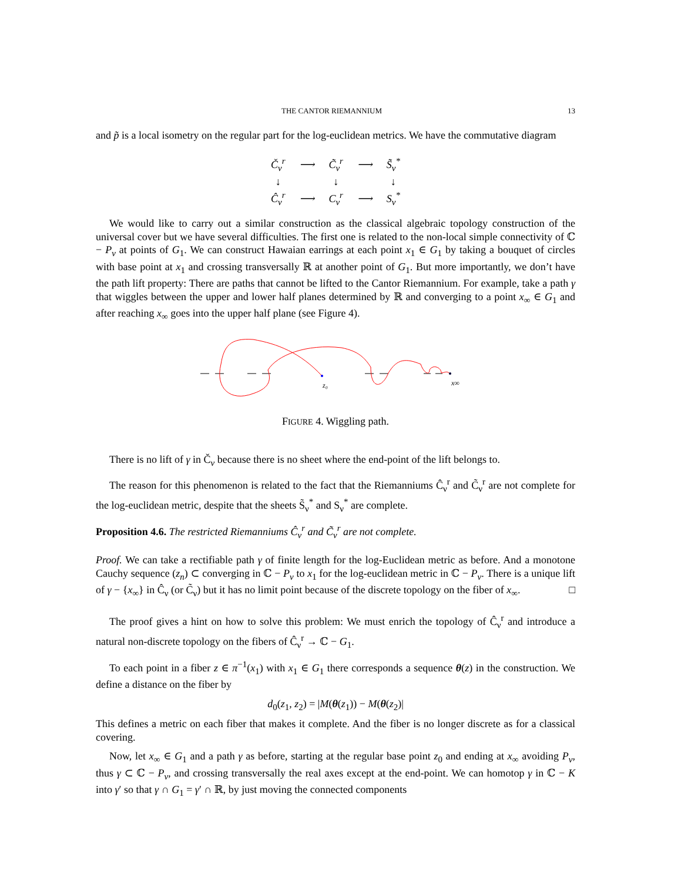THE CANTOR RIEMANNIUM 13
and p̃ is a local isometry on the regular part for the log-euclidean metrics. We have the commutative diagram
| Č<sub>ν</sub><sup>r</sup> | ⟶ | C̃<sub>ν</sub><sup>r</sup> | ⟶ | S̃<sub>ν</sub><sup>*</sup> |
| ↓ | | ↓ | | ↓ |
| Ĉ<sub>ν</sub><sup>r</sup> | ⟶ | C<sub>ν</sub><sup>r</sup> | ⟶ | S<sub>ν</sub><sup>*</sup> |
We would like to carry out a similar construction as the classical algebraic topology construction of the universal cover but we have several difficulties. The first one is related to the non-local simple connectivity of ℂ − P<sub>ν</sub> at points of G<sub>1</sub>. We can construct Hawaian earrings at each point x<sub>1</sub> ∈ G<sub>1</sub> by taking a bouquet of circles with base point at x<sub>1</sub> and crossing transversally ℝ at another point of G<sub>1</sub>. But more importantly, we don’t have the path lift property: There are paths that cannot be lifted to the Cantor Riemannium. For example, take a path γ that wiggles between the upper and lower half planes determined by ℝ and converging to a point x<sub>∞</sub> ∈ G<sub>1</sub> and after reaching x<sub>∞</sub> goes into the upper half plane (see Figure 4).
z₀
x∞
FIGURE 4. Wiggling path.
There is no lift of γ in Č<sub>ν</sub> because there is no sheet where the end-point of the lift belongs to.
The reason for this phenomenon is related to the fact that the Riemanniums Ĉ<sub>ν</sub><sup>r</sup> and C̃<sub>ν</sub><sup>r</sup> are not complete for the log-euclidean metric, despite that the sheets S̃<sub>ν</sub><sup>*</sup> and S<sub>ν</sub><sup>*</sup> are complete.
Proposition 4.6. The restricted Riemanniums Ĉ<sub>ν</sub><sup>r</sup> and C̃<sub>ν</sub><sup>r</sup> are not complete.
Proof. We can take a rectifiable path γ of finite length for the log-Euclidean metric as before. And a monotone Cauchy sequence (z<sub>n</sub>) ⊂ converging in ℂ − P<sub>ν</sub> to x<sub>1</sub> for the log-euclidean metric in ℂ − P<sub>ν</sub>. There is a unique lift of γ − {x<sub>∞</sub>} in Ĉ<sub>ν</sub> (or C̃<sub>ν</sub>) but it has no limit point because of the discrete topology on the fiber of x<sub>∞</sub>. □
The proof gives a hint on how to solve this problem: We must enrich the topology of Ĉ<sub>ν</sub><sup>r</sup> and introduce a natural non-discrete topology on the fibers of Ĉ<sub>ν</sub><sup>r</sup> → ℂ − G<sub>1</sub>.
To each point in a fiber z ∈ π<sup>−1</sup>(x<sub>1</sub>) with x<sub>1</sub> ∈ G<sub>1</sub> there corresponds a sequence θ(z) in the construction. We define a distance on the fiber by
d<sub>0</sub>(z<sub>1</sub>, z<sub>2</sub>) = |M(θ(z<sub>1</sub>)) − M(θ(z<sub>2</sub>)|
This defines a metric on each fiber that makes it complete. And the fiber is no longer discrete as for a classical covering.
Now, let x<sub>∞</sub> ∈ G<sub>1</sub> and a path γ as before, starting at the regular base point z<sub>0</sub> and ending at x<sub>∞</sub> avoiding P<sub>ν</sub>, thus γ ⊂ ℂ − P<sub>ν</sub>, and crossing transversally the real axes except at the end-point. We can homotop γ in ℂ − K into γ′ so that γ ∩ G<sub>1</sub> = γ′ ∩ ℝ, by just moving the connected components